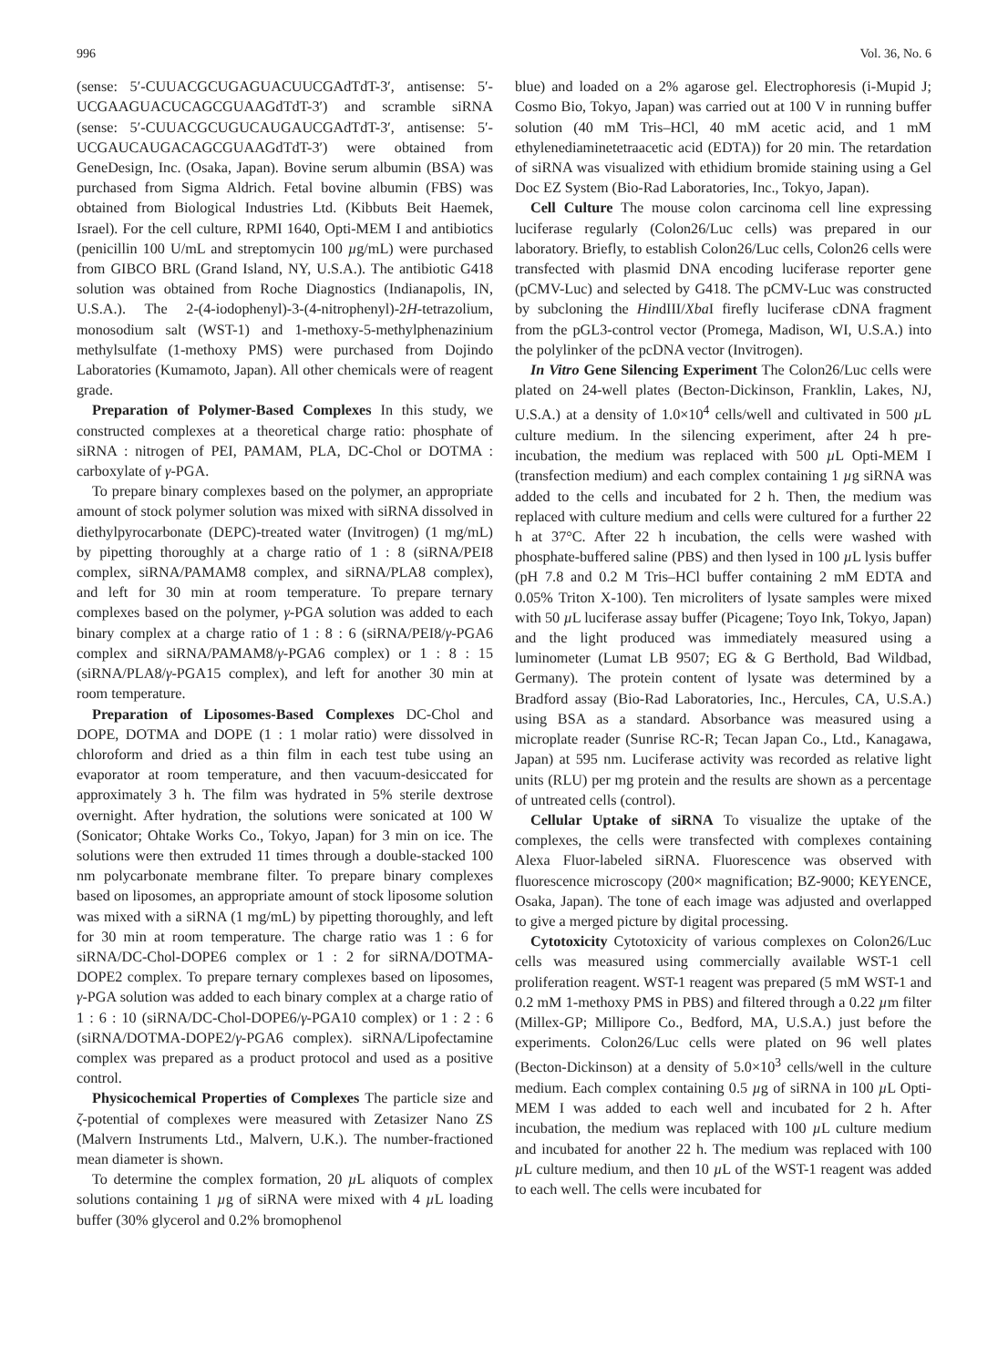996 Vol. 36, No. 6
(sense: 5′-CUUACGCUGAGUACUUCGAdTdT-3′, antisense: 5′-UCGAAGUACUCAGCGUAAGdTdT-3′) and scramble siRNA (sense: 5′-CUUACGCUGUCAUGAUCGAdTdT-3′, antisense: 5′-UCGAUCAUGACAGCGUAAGdTdT-3′) were obtained from GeneDesign, Inc. (Osaka, Japan). Bovine serum albumin (BSA) was purchased from Sigma Aldrich. Fetal bovine albumin (FBS) was obtained from Biological Industries Ltd. (Kibbuts Beit Haemek, Israel). For the cell culture, RPMI 1640, Opti-MEM I and antibiotics (penicillin 100 U/mL and streptomycin 100 µg/mL) were purchased from GIBCO BRL (Grand Island, NY, U.S.A.). The antibiotic G418 solution was obtained from Roche Diagnostics (Indianapolis, IN, U.S.A.). The 2-(4-iodophenyl)-3-(4-nitrophenyl)-2H-tetrazolium, monosodium salt (WST-1) and 1-methoxy-5-methylphenazinium methylsulfate (1-methoxy PMS) were purchased from Dojindo Laboratories (Kumamoto, Japan). All other chemicals were of reagent grade.
Preparation of Polymer-Based Complexes In this study, we constructed complexes at a theoretical charge ratio: phosphate of siRNA : nitrogen of PEI, PAMAM, PLA, DC-Chol or DOTMA : carboxylate of γ-PGA.
To prepare binary complexes based on the polymer, an appropriate amount of stock polymer solution was mixed with siRNA dissolved in diethylpyrocarbonate (DEPC)-treated water (Invitrogen) (1 mg/mL) by pipetting thoroughly at a charge ratio of 1 : 8 (siRNA/PEI8 complex, siRNA/PAMAM8 complex, and siRNA/PLA8 complex), and left for 30 min at room temperature. To prepare ternary complexes based on the polymer, γ-PGA solution was added to each binary complex at a charge ratio of 1 : 8 : 6 (siRNA/PEI8/γ-PGA6 complex and siRNA/PAMAM8/γ-PGA6 complex) or 1 : 8 : 15 (siRNA/PLA8/γ-PGA15 complex), and left for another 30 min at room temperature.
Preparation of Liposomes-Based Complexes DC-Chol and DOPE, DOTMA and DOPE (1 : 1 molar ratio) were dissolved in chloroform and dried as a thin film in each test tube using an evaporator at room temperature, and then vacuum-desiccated for approximately 3 h. The film was hydrated in 5% sterile dextrose overnight. After hydration, the solutions were sonicated at 100 W (Sonicator; Ohtake Works Co., Tokyo, Japan) for 3 min on ice. The solutions were then extruded 11 times through a double-stacked 100 nm polycarbonate membrane filter. To prepare binary complexes based on liposomes, an appropriate amount of stock liposome solution was mixed with a siRNA (1 mg/mL) by pipetting thoroughly, and left for 30 min at room temperature. The charge ratio was 1 : 6 for siRNA/DC-Chol-DOPE6 complex or 1 : 2 for siRNA/DOTMA-DOPE2 complex. To prepare ternary complexes based on liposomes, γ-PGA solution was added to each binary complex at a charge ratio of 1 : 6 : 10 (siRNA/DC-Chol-DOPE6/γ-PGA10 complex) or 1 : 2 : 6 (siRNA/DOTMA-DOPE2/γ-PGA6 complex). siRNA/Lipofectamine complex was prepared as a product protocol and used as a positive control.
Physicochemical Properties of Complexes The particle size and ζ-potential of complexes were measured with Zetasizer Nano ZS (Malvern Instruments Ltd., Malvern, U.K.). The number-fractioned mean diameter is shown.
To determine the complex formation, 20 µ L aliquots of complex solutions containing 1 µg of siRNA were mixed with 4 µ L loading buffer (30% glycerol and 0.2% bromophenol
blue) and loaded on a 2% agarose gel. Electrophoresis (i-Mupid J; Cosmo Bio, Tokyo, Japan) was carried out at 100 V in running buffer solution (40 mM Tris–HCl, 40 mM acetic acid, and 1 mM ethylenediaminetetraacetic acid (EDTA)) for 20 min. The retardation of siRNA was visualized with ethidium bromide staining using a Gel Doc EZ System (Bio-Rad Laboratories, Inc., Tokyo, Japan).
Cell Culture The mouse colon carcinoma cell line expressing luciferase regularly (Colon26/Luc cells) was prepared in our laboratory. Briefly, to establish Colon26/Luc cells, Colon26 cells were transfected with plasmid DNA encoding luciferase reporter gene (pCMV-Luc) and selected by G418. The pCMV-Luc was constructed by subcloning the HindIII/Xba I firefly luciferase cDNA fragment from the pGL3-control vector (Promega, Madison, WI, U.S.A.) into the polylinker of the pcDNA vector (Invitrogen).
In Vitro Gene Silencing Experiment The Colon26/Luc cells were plated on 24-well plates (Becton-Dickinson, Franklin, Lakes, NJ, U.S.A.) at a density of 1.0×10<sup>4</sup> cells/well and cultivated in 500 µ L culture medium. In the silencing experiment, after 24 h pre-incubation, the medium was replaced with 500 µ L Opti-MEM I (transfection medium) and each complex containing 1 µg siRNA was added to the cells and incubated for 2 h. Then, the medium was replaced with culture medium and cells were cultured for a further 22 h at 37°C. After 22 h incubation, the cells were washed with phosphate-buffered saline (PBS) and then lysed in 100 µ L lysis buffer (pH 7.8 and 0.2 M Tris–HCl buffer containing 2 mM EDTA and 0.05% Triton X-100). Ten microliters of lysate samples were mixed with 50 µ L luciferase assay buffer (Picagene; Toyo Ink, Tokyo, Japan) and the light produced was immediately measured using a luminometer (Lumat LB 9507; EG & G Berthold, Bad Wildbad, Germany). The protein content of lysate was determined by a Bradford assay (Bio-Rad Laboratories, Inc., Hercules, CA, U.S.A.) using BSA as a standard. Absorbance was measured using a microplate reader (Sunrise RC-R; Tecan Japan Co., Ltd., Kanagawa, Japan) at 595 nm. Luciferase activity was recorded as relative light units (RLU) per mg protein and the results are shown as a percentage of untreated cells (control).
Cellular Uptake of siRNA To visualize the uptake of the complexes, the cells were transfected with complexes containing Alexa Fluor-labeled siRNA. Fluorescence was observed with fluorescence microscopy (200× magnification; BZ-9000; KEYENCE, Osaka, Japan). The tone of each image was adjusted and overlapped to give a merged picture by digital processing.
Cytotoxicity Cytotoxicity of various complexes on Colon26/Luc cells was measured using commercially available WST-1 cell proliferation reagent. WST-1 reagent was prepared (5 mM WST-1 and 0.2 mM 1-methoxy PMS in PBS) and filtered through a 0.22 µm filter (Millex-GP; Millipore Co., Bedford, MA, U.S.A.) just before the experiments. Colon26/Luc cells were plated on 96 well plates (Becton-Dickinson) at a density of 5.0×10<sup>3</sup> cells/well in the culture medium. Each complex containing 0.5 µg of siRNA in 100 µ L Opti-MEM I was added to each well and incubated for 2 h. After incubation, the medium was replaced with 100 µ L culture medium and incubated for another 22 h. The medium was replaced with 100 µ L culture medium, and then 10 µ L of the WST-1 reagent was added to each well. The cells were incubated for